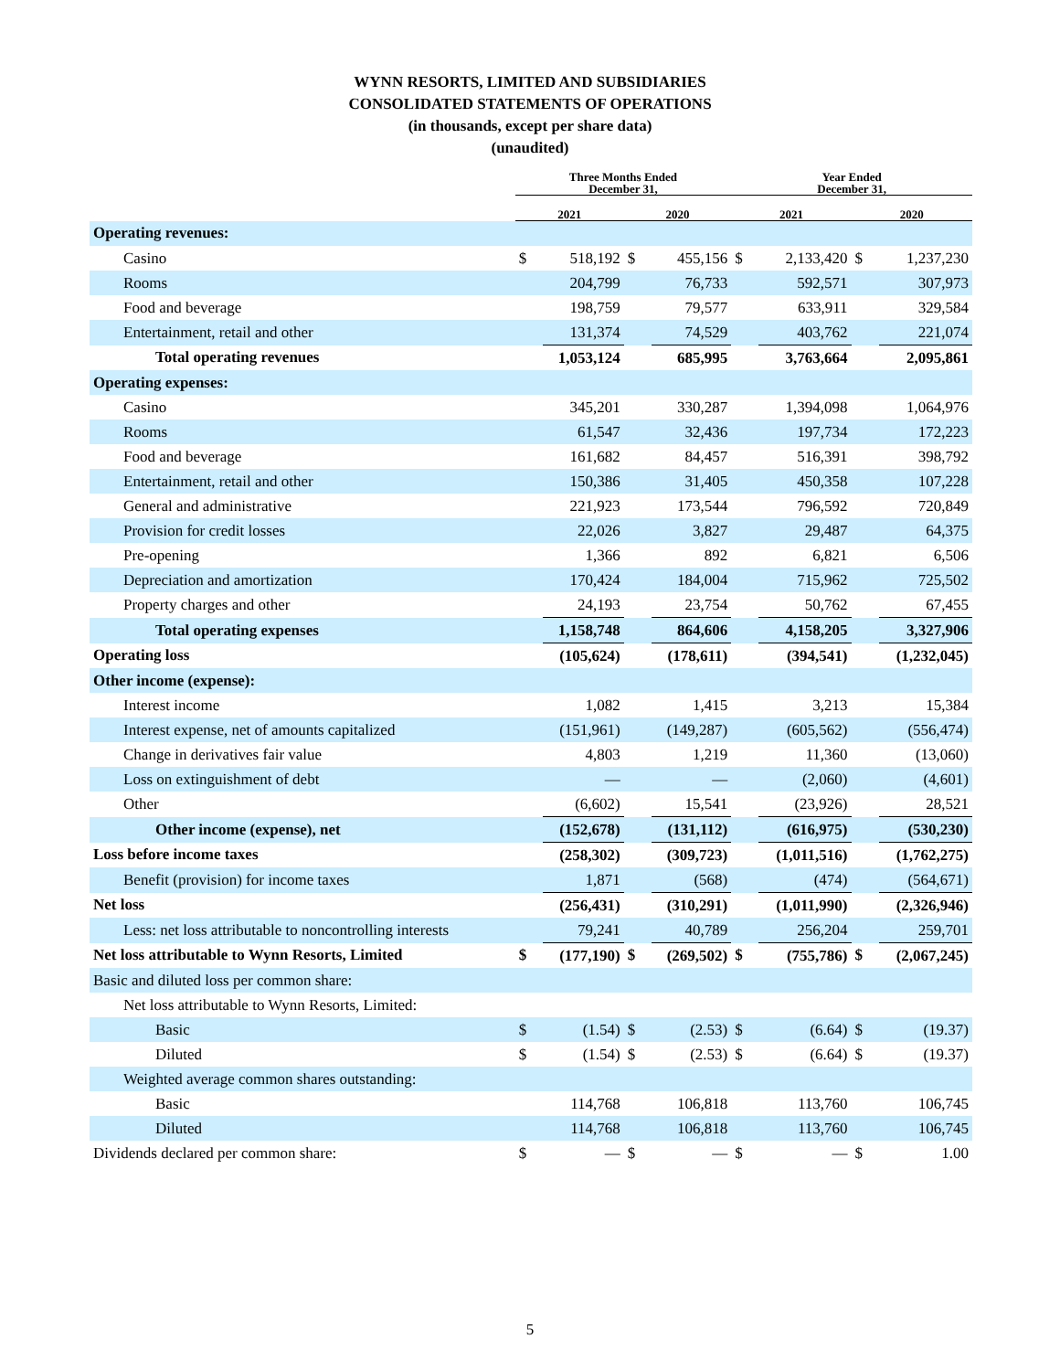WYNN RESORTS, LIMITED AND SUBSIDIARIES
CONSOLIDATED STATEMENTS OF OPERATIONS
(in thousands, except per share data)
(unaudited)
| | Three Months Ended December 31, | | | | Year Ended December 31, | | | |
| --- | --- | --- | --- | --- | --- | --- | --- | --- |
| | 2021 | | 2020 | | 2021 | | 2020 | |
| Operating revenues: | | | | | | | | |
| Casino | $ | 518,192 | $ | 455,156 | $ | 2,133,420 | $ | 1,237,230 |
| Rooms | | 204,799 | | 76,733 | | 592,571 | | 307,973 |
| Food and beverage | | 198,759 | | 79,577 | | 633,911 | | 329,584 |
| Entertainment, retail and other | | 131,374 | | 74,529 | | 403,762 | | 221,074 |
| Total operating revenues | | 1,053,124 | | 685,995 | | 3,763,664 | | 2,095,861 |
| Operating expenses: | | | | | | | | |
| Casino | | 345,201 | | 330,287 | | 1,394,098 | | 1,064,976 |
| Rooms | | 61,547 | | 32,436 | | 197,734 | | 172,223 |
| Food and beverage | | 161,682 | | 84,457 | | 516,391 | | 398,792 |
| Entertainment, retail and other | | 150,386 | | 31,405 | | 450,358 | | 107,228 |
| General and administrative | | 221,923 | | 173,544 | | 796,592 | | 720,849 |
| Provision for credit losses | | 22,026 | | 3,827 | | 29,487 | | 64,375 |
| Pre-opening | | 1,366 | | 892 | | 6,821 | | 6,506 |
| Depreciation and amortization | | 170,424 | | 184,004 | | 715,962 | | 725,502 |
| Property charges and other | | 24,193 | | 23,754 | | 50,762 | | 67,455 |
| Total operating expenses | | 1,158,748 | | 864,606 | | 4,158,205 | | 3,327,906 |
| Operating loss | | (105,624) | | (178,611) | | (394,541) | | (1,232,045) |
| Other income (expense): | | | | | | | | |
| Interest income | | 1,082 | | 1,415 | | 3,213 | | 15,384 |
| Interest expense, net of amounts capitalized | | (151,961) | | (149,287) | | (605,562) | | (556,474) |
| Change in derivatives fair value | | 4,803 | | 1,219 | | 11,360 | | (13,060) |
| Loss on extinguishment of debt | | — | | — | | (2,060) | | (4,601) |
| Other | | (6,602) | | 15,541 | | (23,926) | | 28,521 |
| Other income (expense), net | | (152,678) | | (131,112) | | (616,975) | | (530,230) |
| Loss before income taxes | | (258,302) | | (309,723) | | (1,011,516) | | (1,762,275) |
| Benefit (provision) for income taxes | | 1,871 | | (568) | | (474) | | (564,671) |
| Net loss | | (256,431) | | (310,291) | | (1,011,990) | | (2,326,946) |
| Less: net loss attributable to noncontrolling interests | | 79,241 | | 40,789 | | 256,204 | | 259,701 |
| Net loss attributable to Wynn Resorts, Limited | $ | (177,190) | $ | (269,502) | $ | (755,786) | $ | (2,067,245) |
| Basic and diluted loss per common share: | | | | | | | | |
| Net loss attributable to Wynn Resorts, Limited: | | | | | | | | |
| Basic | $ | (1.54) | $ | (2.53) | $ | (6.64) | $ | (19.37) |
| Diluted | $ | (1.54) | $ | (2.53) | $ | (6.64) | $ | (19.37) |
| Weighted average common shares outstanding: | | | | | | | | |
| Basic | | 114,768 | | 106,818 | | 113,760 | | 106,745 |
| Diluted | | 114,768 | | 106,818 | | 113,760 | | 106,745 |
| Dividends declared per common share: | $ | — | $ | — | $ | — | $ | 1.00 |
5